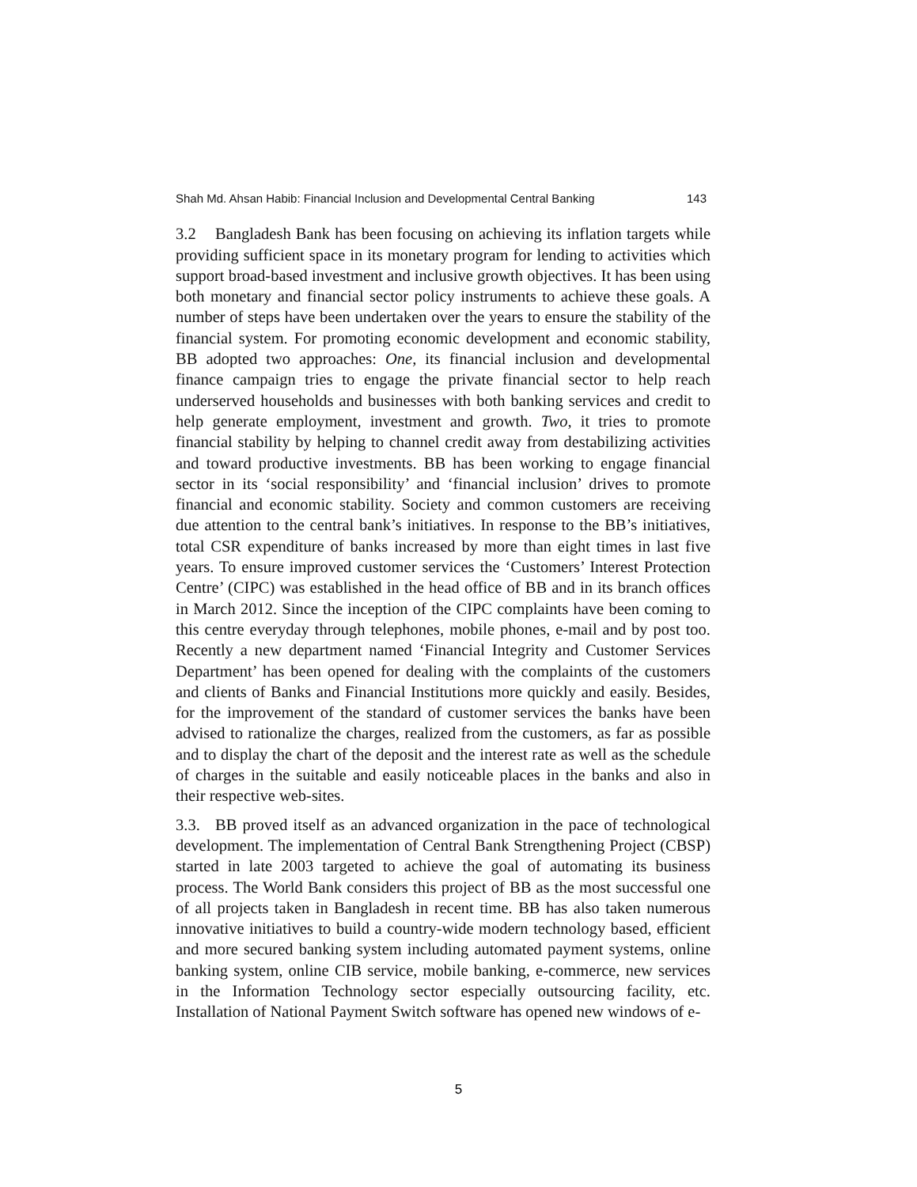Shah Md. Ahsan Habib: Financial Inclusion and Developmental Central Banking 143
3.2 Bangladesh Bank has been focusing on achieving its inflation targets while providing sufficient space in its monetary program for lending to activities which support broad-based investment and inclusive growth objectives. It has been using both monetary and financial sector policy instruments to achieve these goals. A number of steps have been undertaken over the years to ensure the stability of the financial system. For promoting economic development and economic stability, BB adopted two approaches: One, its financial inclusion and developmental finance campaign tries to engage the private financial sector to help reach underserved households and businesses with both banking services and credit to help generate employment, investment and growth. Two, it tries to promote financial stability by helping to channel credit away from destabilizing activities and toward productive investments. BB has been working to engage financial sector in its ‘social responsibility’ and ‘financial inclusion’ drives to promote financial and economic stability. Society and common customers are receiving due attention to the central bank’s initiatives. In response to the BB’s initiatives, total CSR expenditure of banks increased by more than eight times in last five years. To ensure improved customer services the ‘Customers’ Interest Protection Centre’ (CIPC) was established in the head office of BB and in its branch offices in March 2012. Since the inception of the CIPC complaints have been coming to this centre everyday through telephones, mobile phones, e-mail and by post too. Recently a new department named ‘Financial Integrity and Customer Services Department’ has been opened for dealing with the complaints of the customers and clients of Banks and Financial Institutions more quickly and easily. Besides, for the improvement of the standard of customer services the banks have been advised to rationalize the charges, realized from the customers, as far as possible and to display the chart of the deposit and the interest rate as well as the schedule of charges in the suitable and easily noticeable places in the banks and also in their respective web-sites.
3.3. BB proved itself as an advanced organization in the pace of technological development. The implementation of Central Bank Strengthening Project (CBSP) started in late 2003 targeted to achieve the goal of automating its business process. The World Bank considers this project of BB as the most successful one of all projects taken in Bangladesh in recent time. BB has also taken numerous innovative initiatives to build a country-wide modern technology based, efficient and more secured banking system including automated payment systems, online banking system, online CIB service, mobile banking, e-commerce, new services in the Information Technology sector especially outsourcing facility, etc. Installation of National Payment Switch software has opened new windows of e-
5